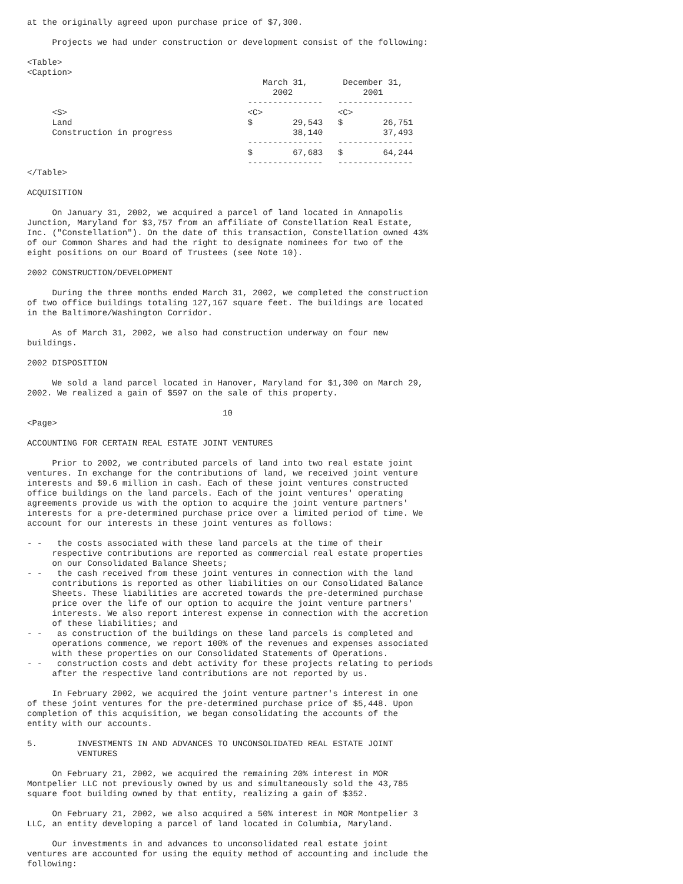at the originally agreed upon purchase price of $7,300.

     Projects we had under construction or development consist of the following:

<Table>
<Caption>
                                               March 31,       December 31,
                                                 2002              2001
                                            ---------------   ---------------
     <S>                                    <C>               <C>
     Land                                   $        29,543   $        26,751
     Construction in progress                        38,140            37,493
                                            ---------------   ---------------
                                            $        67,683   $        64,244
                                            ---------------   ---------------
</Table>

ACQUISITION

     On January 31, 2002, we acquired a parcel of land located in Annapolis
Junction, Maryland for $3,757 from an affiliate of Constellation Real Estate,
Inc. ("Constellation"). On the date of this transaction, Constellation owned 43%
of our Common Shares and had the right to designate nominees for two of the
eight positions on our Board of Trustees (see Note 10).

2002 CONSTRUCTION/DEVELOPMENT

     During the three months ended March 31, 2002, we completed the construction
of two office buildings totaling 127,167 square feet. The buildings are located
in the Baltimore/Washington Corridor.

     As of March 31, 2002, we also had construction underway on four new
buildings.

2002 DISPOSITION

     We sold a land parcel located in Hanover, Maryland for $1,300 on March 29,
2002. We realized a gain of $597 on the sale of this property.

                                       10
<Page>

ACCOUNTING FOR CERTAIN REAL ESTATE JOINT VENTURES

     Prior to 2002, we contributed parcels of land into two real estate joint
ventures. In exchange for the contributions of land, we received joint venture
interests and $9.6 million in cash. Each of these joint ventures constructed
office buildings on the land parcels. Each of the joint ventures' operating
agreements provide us with the option to acquire the joint venture partners'
interests for a pre-determined purchase price over a limited period of time. We
account for our interests in these joint ventures as follows:

- -   the costs associated with these land parcels at the time of their
     respective contributions are reported as commercial real estate properties
     on our Consolidated Balance Sheets;
- -   the cash received from these joint ventures in connection with the land
     contributions is reported as other liabilities on our Consolidated Balance
     Sheets. These liabilities are accreted towards the pre-determined purchase
     price over the life of our option to acquire the joint venture partners'
     interests. We also report interest expense in connection with the accretion
     of these liabilities; and
- -   as construction of the buildings on these land parcels is completed and
     operations commence, we report 100% of the revenues and expenses associated
     with these properties on our Consolidated Statements of Operations.
- -   construction costs and debt activity for these projects relating to periods
     after the respective land contributions are not reported by us.

     In February 2002, we acquired the joint venture partner's interest in one
of these joint ventures for the pre-determined purchase price of $5,448. Upon
completion of this acquisition, we began consolidating the accounts of the
entity with our accounts.

5.        INVESTMENTS IN AND ADVANCES TO UNCONSOLIDATED REAL ESTATE JOINT
          VENTURES

     On February 21, 2002, we acquired the remaining 20% interest in MOR
Montpelier LLC not previously owned by us and simultaneously sold the 43,785
square foot building owned by that entity, realizing a gain of $352.

     On February 21, 2002, we also acquired a 50% interest in MOR Montpelier 3
LLC, an entity developing a parcel of land located in Columbia, Maryland.

     Our investments in and advances to unconsolidated real estate joint
ventures are accounted for using the equity method of accounting and include the
following: